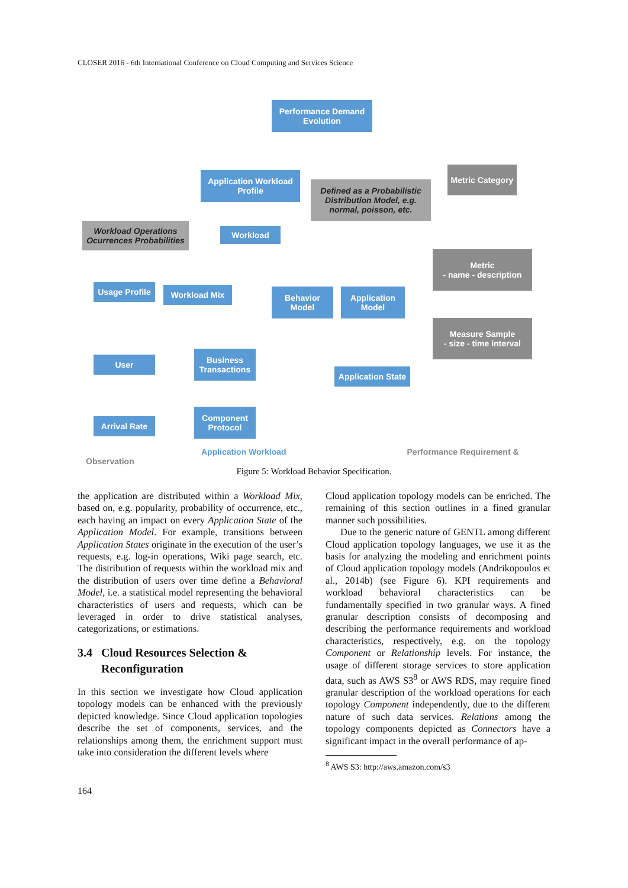CLOSER 2016 - 6th International Conference on Cloud Computing and Services Science
Performance Demand Evolution
Application Workload Profile
Defined as a Probabilistic Distribution Model, e.g. normal, poisson, etc.
Metric Category
Workload Operations Ocurrences Probabilities
Workload
Metric
- name - description
Usage Profile
Workload Mix
Behavior Model
Application Model
Measure Sample
- size - time interval
User
Business Transactions
Application State
Arrival Rate
Component Protocol
Application Workload Performance Requirement & Observation
Figure 5: Workload Behavior Specification.
the application are distributed within a Workload Mix, based on, e.g. popularity, probability of occurrence, etc., each having an impact on every Application State of the Application Model. For example, transitions between Application States originate in the execution of the user’s requests, e.g. log-in operations, Wiki page search, etc. The distribution of requests within the workload mix and the distribution of users over time define a Behavioral Model, i.e. a statistical model representing the behavioral characteristics of users and requests, which can be leveraged in order to drive statistical analyses, categorizations, or estimations.
3.4 Cloud Resources Selection &
Reconfiguration
In this section we investigate how Cloud application topology models can be enhanced with the previously depicted knowledge. Since Cloud application topologies describe the set of components, services, and the relationships among them, the enrichment support must take into consideration the different levels where
Cloud application topology models can be enriched. The remaining of this section outlines in a fined granular manner such possibilities.
Due to the generic nature of GENTL among different Cloud application topology languages, we use it as the basis for analyzing the modeling and enrichment points of Cloud application topology models (Andrikopoulos et al., 2014b) (see Figure 6). KPI requirements and workload behavioral characteristics can be fundamentally specified in two granular ways. A fined granular description consists of decomposing and describing the performance requirements and workload characteristics, respectively, e.g. on the topology Component or Relationship levels. For instance, the usage of different storage services to store application data, such as AWS S3<sup>8</sup> or AWS RDS, may require fined granular description of the workload operations for each topology Component independently, due to the different nature of such data services. Relations among the topology components depicted as Connectors have a significant impact in the overall performance of ap-
<sup>8</sup> AWS S3: http://aws.amazon.com/s3
164